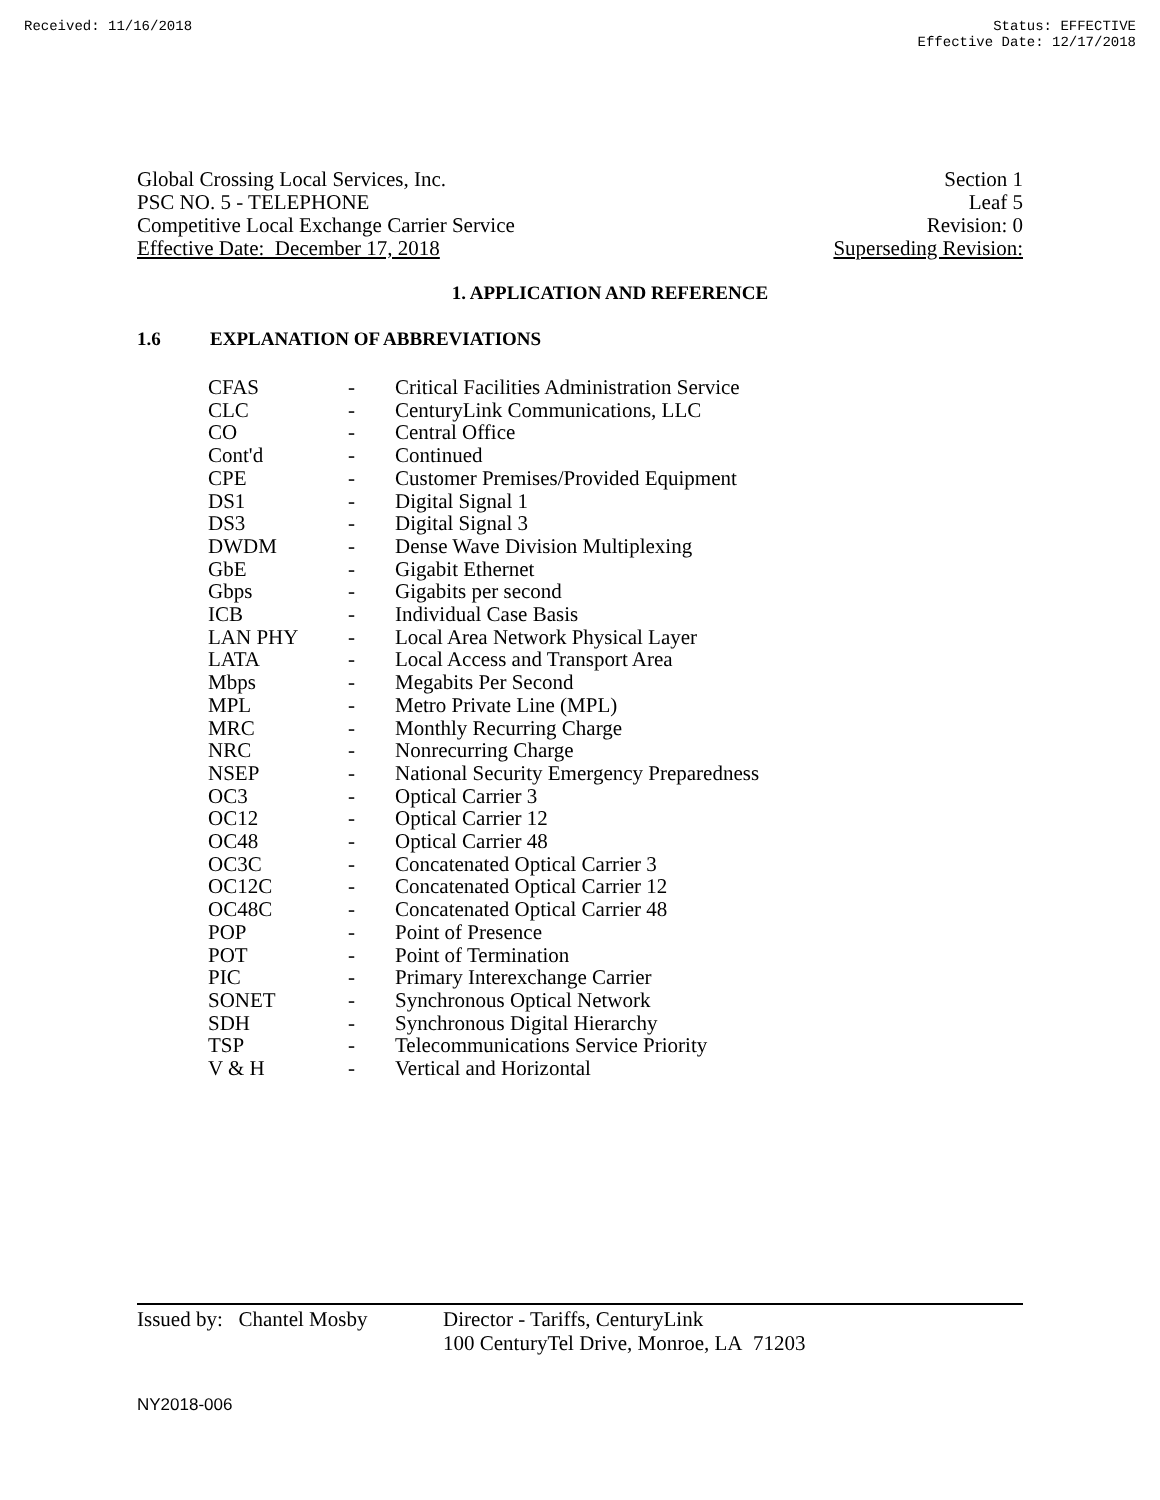Received: 11/16/2018 Status: EFFECTIVE
Effective Date: 12/17/2018
Global Crossing Local Services, Inc.
PSC NO. 5 - TELEPHONE
Competitive Local Exchange Carrier Service
Effective Date: December 17, 2018
Section 1
Leaf 5
Revision: 0
Superseding Revision:
1. APPLICATION AND REFERENCE
1.6 EXPLANATION OF ABBREVIATIONS
| CFAS | - | Critical Facilities Administration Service |
| CLC | - | CenturyLink Communications, LLC |
| CO | - | Central Office |
| Cont'd | - | Continued |
| CPE | - | Customer Premises/Provided Equipment |
| DS1 | - | Digital Signal 1 |
| DS3 | - | Digital Signal 3 |
| DWDM | - | Dense Wave Division Multiplexing |
| GbE | - | Gigabit Ethernet |
| Gbps | - | Gigabits per second |
| ICB | - | Individual Case Basis |
| LAN PHY | - | Local Area Network Physical Layer |
| LATA | - | Local Access and Transport Area |
| Mbps | - | Megabits Per Second |
| MPL | - | Metro Private Line (MPL) |
| MRC | - | Monthly Recurring Charge |
| NRC | - | Nonrecurring Charge |
| NSEP | - | National Security Emergency Preparedness |
| OC3 | - | Optical Carrier 3 |
| OC12 | - | Optical Carrier 12 |
| OC48 | - | Optical Carrier 48 |
| OC3C | - | Concatenated Optical Carrier 3 |
| OC12C | - | Concatenated Optical Carrier 12 |
| OC48C | - | Concatenated Optical Carrier 48 |
| POP | - | Point of Presence |
| POT | - | Point of Termination |
| PIC | - | Primary Interexchange Carrier |
| SONET | - | Synchronous Optical Network |
| SDH | - | Synchronous Digital Hierarchy |
| TSP | - | Telecommunications Service Priority |
| V & H | - | Vertical and Horizontal |
Issued by: Chantel Mosby
Director - Tariffs, CenturyLink
100 CenturyTel Drive, Monroe, LA 71203
NY2018-006